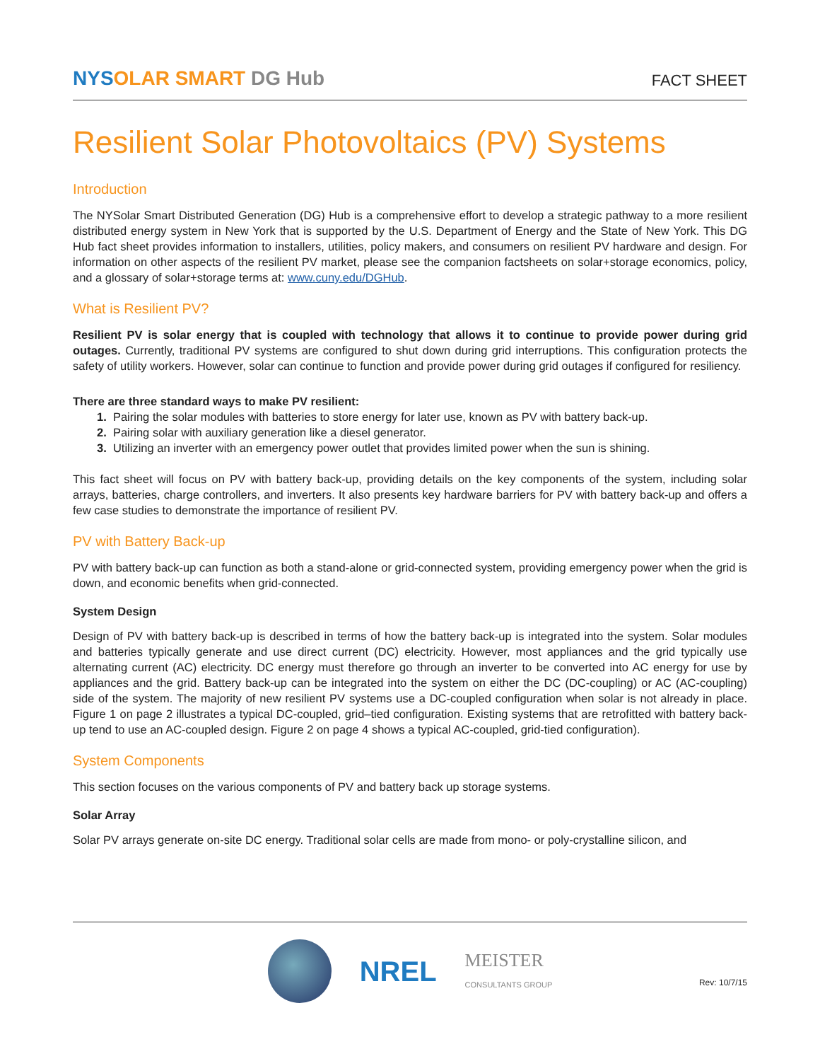NYSOLAR SMART DG Hub
FACT SHEET
Resilient Solar Photovoltaics (PV) Systems
Introduction
The NYSolar Smart Distributed Generation (DG) Hub is a comprehensive effort to develop a strategic pathway to a more resilient distributed energy system in New York that is supported by the U.S. Department of Energy and the State of New York. This DG Hub fact sheet provides information to installers, utilities, policy makers, and consumers on resilient PV hardware and design. For information on other aspects of the resilient PV market, please see the companion factsheets on solar+storage economics, policy, and a glossary of solar+storage terms at: www.cuny.edu/DGHub.
What is Resilient PV?
Resilient PV is solar energy that is coupled with technology that allows it to continue to provide power during grid outages. Currently, traditional PV systems are configured to shut down during grid interruptions. This configuration protects the safety of utility workers. However, solar can continue to function and provide power during grid outages if configured for resiliency.
There are three standard ways to make PV resilient:
1. Pairing the solar modules with batteries to store energy for later use, known as PV with battery back-up.
2. Pairing solar with auxiliary generation like a diesel generator.
3. Utilizing an inverter with an emergency power outlet that provides limited power when the sun is shining.
This fact sheet will focus on PV with battery back-up, providing details on the key components of the system, including solar arrays, batteries, charge controllers, and inverters. It also presents key hardware barriers for PV with battery back-up and offers a few case studies to demonstrate the importance of resilient PV.
PV with Battery Back-up
PV with battery back-up can function as both a stand-alone or grid-connected system, providing emergency power when the grid is down, and economic benefits when grid-connected.
System Design
Design of PV with battery back-up is described in terms of how the battery back-up is integrated into the system. Solar modules and batteries typically generate and use direct current (DC) electricity. However, most appliances and the grid typically use alternating current (AC) electricity. DC energy must therefore go through an inverter to be converted into AC energy for use by appliances and the grid. Battery back-up can be integrated into the system on either the DC (DC-coupling) or AC (AC-coupling) side of the system. The majority of new resilient PV systems use a DC-coupled configuration when solar is not already in place. Figure 1 on page 2 illustrates a typical DC-coupled, grid–tied configuration. Existing systems that are retrofitted with battery back-up tend to use an AC-coupled design. Figure 2 on page 4 shows a typical AC-coupled, grid-tied configuration).
System Components
This section focuses on the various components of PV and battery back up storage systems.
Solar Array
Solar PV arrays generate on-site DC energy. Traditional solar cells are made from mono- or poly-crystalline silicon, and
NREL
MEISTER
CONSULTANTS GROUP
Rev: 10/7/15